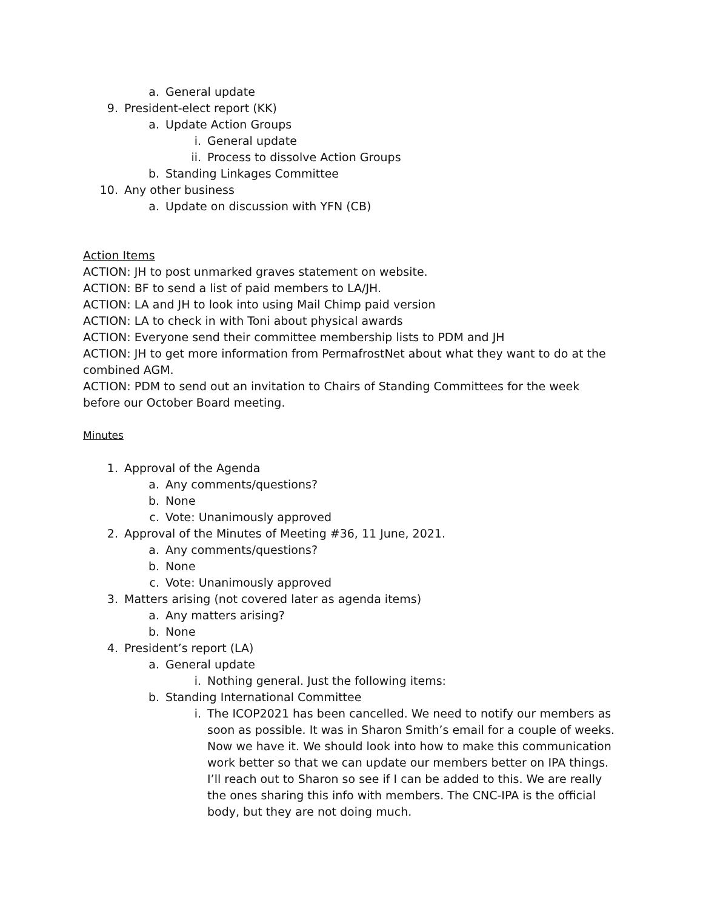a. General update
9. President-elect report (KK)
a. Update Action Groups
i. General update
ii. Process to dissolve Action Groups
b. Standing Linkages Committee
10. Any other business
a. Update on discussion with YFN (CB)
Action Items
ACTION: JH to post unmarked graves statement on website.
ACTION: BF to send a list of paid members to LA/JH.
ACTION: LA and JH to look into using Mail Chimp paid version
ACTION: LA to check in with Toni about physical awards
ACTION: Everyone send their committee membership lists to PDM and JH
ACTION: JH to get more information from PermafrostNet about what they want to do at the combined AGM.
ACTION: PDM to send out an invitation to Chairs of Standing Committees for the week before our October Board meeting.
Minutes
1. Approval of the Agenda
a. Any comments/questions?
b. None
c. Vote: Unanimously approved
2. Approval of the Minutes of Meeting #36, 11 June, 2021.
a. Any comments/questions?
b. None
c. Vote: Unanimously approved
3. Matters arising (not covered later as agenda items)
a. Any matters arising?
b. None
4. President’s report (LA)
a. General update
i. Nothing general. Just the following items:
b. Standing International Committee
i. The ICOP2021 has been cancelled. We need to notify our members as soon as possible. It was in Sharon Smith’s email for a couple of weeks. Now we have it. We should look into how to make this communication work better so that we can update our members better on IPA things. I’ll reach out to Sharon so see if I can be added to this. We are really the ones sharing this info with members. The CNC-IPA is the official body, but they are not doing much.